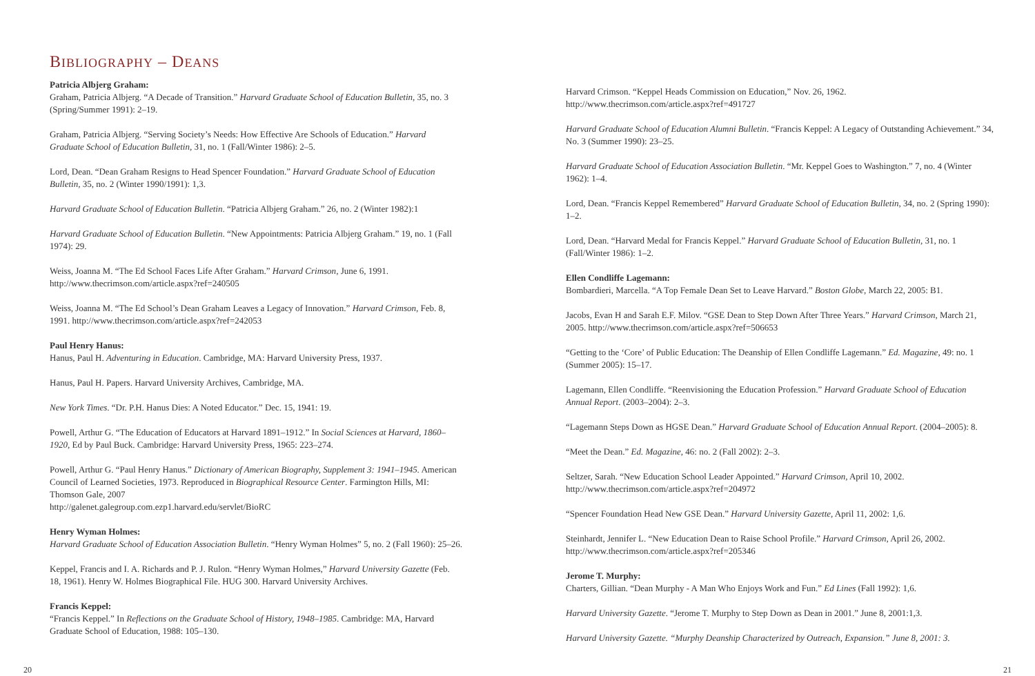BIBLIOGRAPHY – DEANS
Patricia Albjerg Graham:
Graham, Patricia Albjerg. “A Decade of Transition.” Harvard Graduate School of Education Bulletin, 35, no. 3 (Spring/Summer 1991): 2–19.
Graham, Patricia Albjerg. “Serving Society’s Needs: How Effective Are Schools of Education.” Harvard Graduate School of Education Bulletin, 31, no. 1 (Fall/Winter 1986): 2–5.
Lord, Dean. “Dean Graham Resigns to Head Spencer Foundation.” Harvard Graduate School of Education Bulletin, 35, no. 2 (Winter 1990/1991): 1,3.
Harvard Graduate School of Education Bulletin. “Patricia Albjerg Graham.” 26, no. 2 (Winter 1982):1
Harvard Graduate School of Education Bulletin. “New Appointments: Patricia Albjerg Graham.” 19, no. 1 (Fall 1974): 29.
Weiss, Joanna M. “The Ed School Faces Life After Graham.” Harvard Crimson, June 6, 1991. http://www.thecrimson.com/article.aspx?ref=240505
Weiss, Joanna M. “The Ed School’s Dean Graham Leaves a Legacy of Innovation.” Harvard Crimson, Feb. 8, 1991. http://www.thecrimson.com/article.aspx?ref=242053
Paul Henry Hanus:
Hanus, Paul H. Adventuring in Education. Cambridge, MA: Harvard University Press, 1937.
Hanus, Paul H. Papers. Harvard University Archives, Cambridge, MA.
New York Times. “Dr. P.H. Hanus Dies: A Noted Educator.” Dec. 15, 1941: 19.
Powell, Arthur G. “The Education of Educators at Harvard 1891–1912.” In Social Sciences at Harvard, 1860–1920, Ed by Paul Buck. Cambridge: Harvard University Press, 1965: 223–274.
Powell, Arthur G. “Paul Henry Hanus.” Dictionary of American Biography, Supplement 3: 1941–1945. American Council of Learned Societies, 1973. Reproduced in Biographical Resource Center. Farmington Hills, MI: Thomson Gale, 2007
http://galenet.galegroup.com.ezp1.harvard.edu/servlet/BioRC
Henry Wyman Holmes:
Harvard Graduate School of Education Association Bulletin. “Henry Wyman Holmes” 5, no. 2 (Fall 1960): 25–26.
Keppel, Francis and I. A. Richards and P. J. Rulon. “Henry Wyman Holmes,” Harvard University Gazette (Feb. 18, 1961). Henry W. Holmes Biographical File. HUG 300. Harvard University Archives.
Francis Keppel:
“Francis Keppel.” In Reflections on the Graduate School of History, 1948–1985. Cambridge: MA, Harvard Graduate School of Education, 1988: 105–130.
Harvard Crimson. “Keppel Heads Commission on Education,” Nov. 26, 1962. http://www.thecrimson.com/article.aspx?ref=491727
Harvard Graduate School of Education Alumni Bulletin. “Francis Keppel: A Legacy of Outstanding Achievement.” 34, No. 3 (Summer 1990): 23–25.
Harvard Graduate School of Education Association Bulletin. “Mr. Keppel Goes to Washington.” 7, no. 4 (Winter 1962): 1–4.
Lord, Dean. “Francis Keppel Remembered” Harvard Graduate School of Education Bulletin, 34, no. 2 (Spring 1990): 1–2.
Lord, Dean. “Harvard Medal for Francis Keppel.” Harvard Graduate School of Education Bulletin, 31, no. 1 (Fall/Winter 1986): 1–2.
Ellen Condliffe Lagemann:
Bombardieri, Marcella. “A Top Female Dean Set to Leave Harvard.” Boston Globe, March 22, 2005: B1.
Jacobs, Evan H and Sarah E.F. Milov. “GSE Dean to Step Down After Three Years.” Harvard Crimson, March 21, 2005. http://www.thecrimson.com/article.aspx?ref=506653
“Getting to the ‘Core’ of Public Education: The Deanship of Ellen Condliffe Lagemann.” Ed. Magazine, 49: no. 1 (Summer 2005): 15–17.
Lagemann, Ellen Condliffe. “Reenvisioning the Education Profession.” Harvard Graduate School of Education Annual Report. (2003–2004): 2–3.
“Lagemann Steps Down as HGSE Dean.” Harvard Graduate School of Education Annual Report. (2004–2005): 8.
“Meet the Dean.” Ed. Magazine, 46: no. 2 (Fall 2002): 2–3.
Seltzer, Sarah. “New Education School Leader Appointed.” Harvard Crimson, April 10, 2002. http://www.thecrimson.com/article.aspx?ref=204972
“Spencer Foundation Head New GSE Dean.” Harvard University Gazette, April 11, 2002: 1,6.
Steinhardt, Jennifer L. “New Education Dean to Raise School Profile.” Harvard Crimson, April 26, 2002. http://www.thecrimson.com/article.aspx?ref=205346
Jerome T. Murphy:
Charters, Gillian. “Dean Murphy - A Man Who Enjoys Work and Fun.” Ed Lines (Fall 1992): 1,6.
Harvard University Gazette. “Jerome T. Murphy to Step Down as Dean in 2001.” June 8, 2001:1,3.
Harvard University Gazette. “Murphy Deanship Characterized by Outreach, Expansion.” June 8, 2001: 3.
20 21